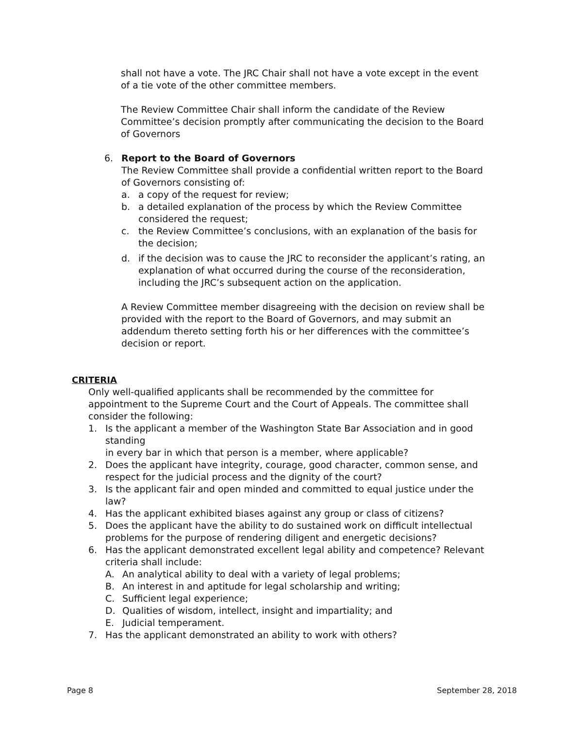shall not have a vote. The JRC Chair shall not have a vote except in the event of a tie vote of the other committee members.
The Review Committee Chair shall inform the candidate of the Review Committee’s decision promptly after communicating the decision to the Board of Governors
6. Report to the Board of Governors
The Review Committee shall provide a confidential written report to the Board of Governors consisting of:
a. a copy of the request for review;
b. a detailed explanation of the process by which the Review Committee considered the request;
c. the Review Committee’s conclusions, with an explanation of the basis for the decision;
d. if the decision was to cause the JRC to reconsider the applicant’s rating, an explanation of what occurred during the course of the reconsideration, including the JRC’s subsequent action on the application.
A Review Committee member disagreeing with the decision on review shall be provided with the report to the Board of Governors, and may submit an addendum thereto setting forth his or her differences with the committee’s decision or report.
CRITERIA
Only well-qualified applicants shall be recommended by the committee for appointment to the Supreme Court and the Court of Appeals. The committee shall consider the following:
1. Is the applicant a member of the Washington State Bar Association and in good standing
in every bar in which that person is a member, where applicable?
2. Does the applicant have integrity, courage, good character, common sense, and respect for the judicial process and the dignity of the court?
3. Is the applicant fair and open minded and committed to equal justice under the law?
4. Has the applicant exhibited biases against any group or class of citizens?
5. Does the applicant have the ability to do sustained work on difficult intellectual problems for the purpose of rendering diligent and energetic decisions?
6. Has the applicant demonstrated excellent legal ability and competence? Relevant criteria shall include:
A. An analytical ability to deal with a variety of legal problems;
B. An interest in and aptitude for legal scholarship and writing;
C. Sufficient legal experience;
D. Qualities of wisdom, intellect, insight and impartiality; and
E. Judicial temperament.
7. Has the applicant demonstrated an ability to work with others?
Page 8 September 28, 2018